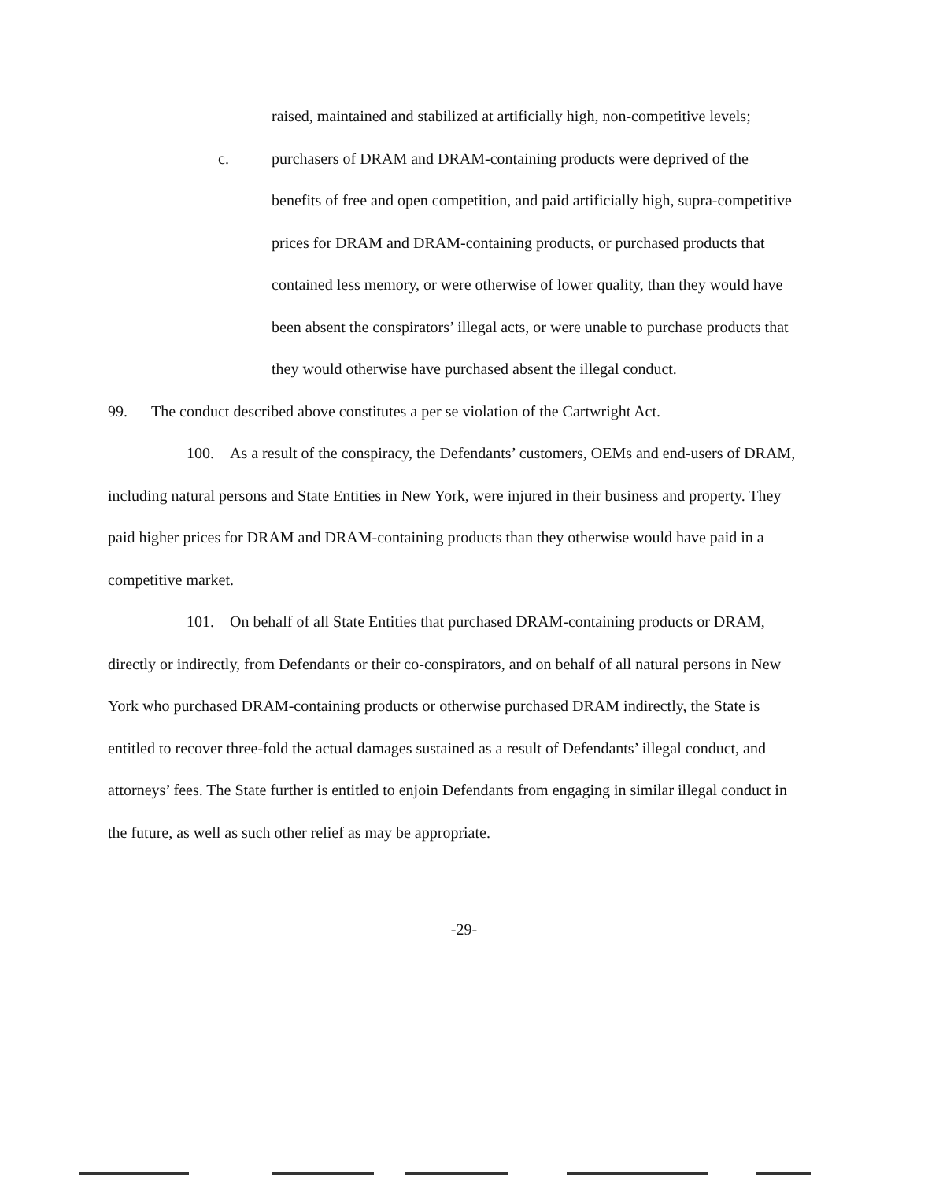raised, maintained and stabilized at artificially high, non-competitive levels;
c. purchasers of DRAM and DRAM-containing products were deprived of the benefits of free and open competition, and paid artificially high, supra-competitive prices for DRAM and DRAM-containing products, or purchased products that contained less memory, or were otherwise of lower quality, than they would have been absent the conspirators’ illegal acts, or were unable to purchase products that they would otherwise have purchased absent the illegal conduct.
99. The conduct described above constitutes a per se violation of the Cartwright Act.
100. As a result of the conspiracy, the Defendants’ customers, OEMs and end-users of DRAM, including natural persons and State Entities in New York, were injured in their business and property. They paid higher prices for DRAM and DRAM-containing products than they otherwise would have paid in a competitive market.
101. On behalf of all State Entities that purchased DRAM-containing products or DRAM, directly or indirectly, from Defendants or their co-conspirators, and on behalf of all natural persons in New York who purchased DRAM-containing products or otherwise purchased DRAM indirectly, the State is entitled to recover three-fold the actual damages sustained as a result of Defendants’ illegal conduct, and attorneys’ fees. The State further is entitled to enjoin Defendants from engaging in similar illegal conduct in the future, as well as such other relief as may be appropriate.
-29-